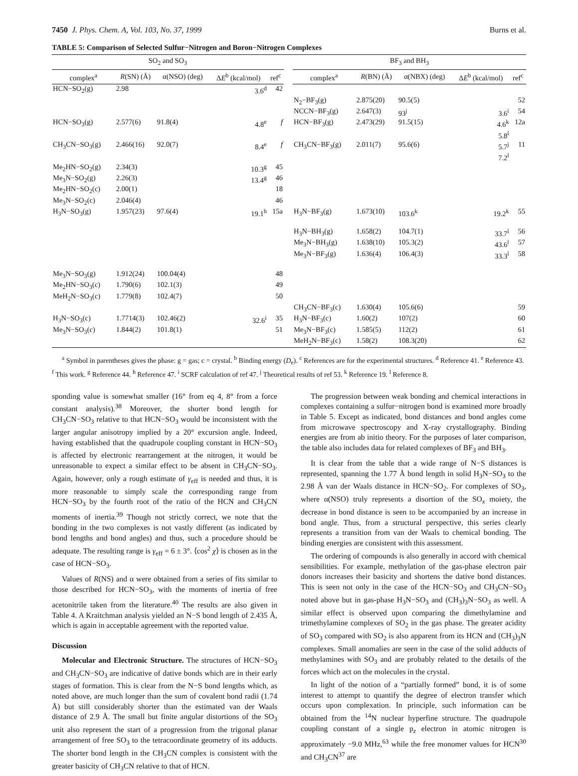7450 J. Phys. Chem. A, Vol. 103, No. 37, 1999 Burns et al.
TABLE 5: Comparison of Selected Sulfur−Nitrogen and Boron−Nitrogen Complexes
| SO<sub>2</sub> and SO<sub>3</sub> | | | | | | BF<sub>3</sub> and BH<sub>3</sub> | | | | |
| --- | --- | --- | --- | --- | --- | --- | --- | --- | --- | --- |
| complex<sup>a</sup> | R (SN) (Å) | α(NSO) (deg) | Δ E<sup>b</sup> (kcal/mol) | ref<sup>c</sup> | | complex<sup>a</sup> | R (BN) (Å) | α(NBX) (deg) | Δ E<sup>b</sup> (kcal/mol) | ref<sup>c</sup> |
| HCN−SO<sub>2</sub>(g) | 2.98 | | 3.6<sup>d</sup> | 42 | | | | | | |
| | | | | | | N<sub>2</sub>−BF<sub>3</sub>(g) | 2.875(20) | 90.5(5) | | 52 |
| | | | | | | NCCN−BF<sub>3</sub>(g) | 2.647(3) | 93<sup>j</sup> | 3.6<sup>i</sup> | 54 |
| HCN−SO<sub>3</sub>(g) | 2.577(6) | 91.8(4) | 4.8<sup>e</sup> | f | | HCN−BF<sub>3</sub>(g) | 2.473(29) | 91.5(15) | 4.6<sup>k</sup> 5.8<sup>l</sup> | 12a |
| CH<sub>3</sub>CN−SO<sub>3</sub>(g) | 2.466(16) | 92.0(7) | 8.4<sup>e</sup> | f | | CH<sub>3</sub>CN−BF<sub>3</sub>(g) | 2.011(7) | 95.6(6) | 5.7<sup>j</sup> 7.2<sup>l</sup> | 11 |
| Me<sub>2</sub>HN−SO<sub>2</sub>(g) | 2.34(3) | | 10.3<sup>g</sup> | 45 | | | | | | |
| Me<sub>3</sub>N−SO<sub>2</sub>(g) | 2.26(3) | | 13.4<sup>g</sup> | 46 | | | | | | |
| Me<sub>2</sub>HN−SO<sub>2</sub>(c) | 2.00(1) | | | 18 | | | | | | |
| Me<sub>3</sub>N−SO<sub>2</sub>(c) | 2.046(4) | | | 46 | | | | | | |
| H<sub>3</sub>N−SO<sub>3</sub>(g) | 1.957(23) | 97.6(4) | 19.1<sup>h</sup> | 15a | | H<sub>3</sub>N−BF<sub>3</sub>(g) | 1.673(10) | 103.6<sup>k</sup> | 19.2<sup>k</sup> | 55 |
| | | | | | | H<sub>3</sub>N−BH<sub>3</sub>(g) | 1.658(2) | 104.7(1) | 33.7<sup>l</sup> | 56 |
| | | | | | | Me<sub>3</sub>N−BH<sub>3</sub>(g) | 1.638(10) | 105.3(2) | 43.6<sup>l</sup> | 57 |
| | | | | | | Me<sub>3</sub>N−BF<sub>3</sub>(g) | 1.636(4) | 106.4(3) | 33.3<sup>l</sup> | 58 |
| Me<sub>3</sub>N−SO<sub>3</sub>(g) | 1.912(24) | 100.04(4) | | 48 | | | | | | |
| Me<sub>2</sub>HN−SO<sub>3</sub>(c) | 1.790(6) | 102.1(3) | | 49 | | | | | | |
| MeH<sub>2</sub>N−SO<sub>3</sub>(c) | 1.779(8) | 102.4(7) | | 50 | | | | | | |
| | | | | | | CH<sub>3</sub>CN−BF<sub>3</sub>(c) | 1.630(4) | 105.6(6) | | 59 |
| H<sub>3</sub>N−SO<sub>3</sub>(c) | 1.7714(3) | 102.46(2) | 32.6<sup>i</sup> | 35 | | H<sub>3</sub>N−BF<sub>3</sub>(c) | 1.60(2) | 107(2) | | 60 |
| Me<sub>3</sub>N−SO<sub>3</sub>(c) | 1.844(2) | 101.8(1) | | 51 | | Me<sub>3</sub>N−BF<sub>3</sub>(c) | 1.585(5) | 112(2) | | 61 |
| | | | | | | MeH<sub>2</sub>N−BF<sub>3</sub>(c) | 1.58(2) | 108.3(20) | | 62 |
<sup>a</sup> Symbol in parentheses gives the phase: g = gas; c = crystal. <sup>b</sup> Binding energy (D<sub>e</sub>). <sup>c</sup> References are for the experimental structures. <sup>d</sup> Reference 41. <sup>e</sup> Reference 43. <sup>f</sup> This work. <sup>g</sup> Reference 44. <sup>h</sup> Reference 47. <sup>i</sup> SCRF calculation of ref 47. <sup>j</sup> Theoretical results of ref 53. <sup>k</sup> Reference 19. <sup>l</sup> Reference 8.
sponding value is somewhat smaller (16° from eq 4, 8° from a force constant analysis).<sup>38</sup> Moreover, the shorter bond length for CH<sub>3</sub>CN−SO<sub>3</sub> relative to that HCN−SO<sub>3</sub> would be inconsistent with the larger angular anisotropy implied by a 20° excursion angle. Indeed, having established that the quadrupole coupling constant in HCN−SO<sub>3</sub> is affected by electronic rearrangement at the nitrogen, it would be unreasonable to expect a similar effect to be absent in CH<sub>3</sub>CN−SO<sub>3</sub>. Again, however, only a rough estimate of γ<sub>eff</sub> is needed and thus, it is more reasonable to simply scale the corresponding range from HCN−SO<sub>3</sub> by the fourth root of the ratio of the HCN and CH<sub>3</sub>CN moments of inertia.<sup>39</sup> Though not strictly correct, we note that the bonding in the two complexes is not vastly different (as indicated by bond lengths and bond angles) and thus, such a procedure should be adequate. The resulting range is γ<sub>eff</sub> = 6 ± 3°. ⟨cos<sup>2</sup> χ⟩ is chosen as in the case of HCN−SO<sub>3</sub>.
Values of R(NS) and α were obtained from a series of fits similar to those described for HCN−SO<sub>3</sub>, with the moments of inertia of free acetonitrile taken from the literature.<sup>40</sup> The results are also given in Table 4. A Kraitchman analysis yielded an N−S bond length of 2.435 Å, which is again in acceptable agreement with the reported value.
Discussion
Molecular and Electronic Structure. The structures of HCN−SO<sub>3</sub> and CH<sub>3</sub>CN−SO<sub>3</sub> are indicative of dative bonds which are in their early stages of formation. This is clear from the N−S bond lengths which, as noted above, are much longer than the sum of covalent bond radii (1.74 Å) but still considerably shorter than the estimated van der Waals distance of 2.9 Å. The small but finite angular distortions of the SO<sub>3</sub> unit also represent the start of a progression from the trigonal planar arrangement of free SO<sub>3</sub> to the tetracoordinate geometry of its adducts. The shorter bond length in the CH<sub>3</sub>CN complex is consistent with the greater basicity of CH<sub>3</sub>CN relative to that of HCN.
The progression between weak bonding and chemical interactions in complexes containing a sulfur−nitrogen bond is examined more broadly in Table 5. Except as indicated, bond distances and bond angles come from microwave spectroscopy and X-ray crystallography. Binding energies are from ab initio theory. For the purposes of later comparison, the table also includes data for related complexes of BF<sub>3</sub> and BH<sub>3</sub>.
It is clear from the table that a wide range of N−S distances is represented, spanning the 1.77 Å bond length in solid H<sub>3</sub>N−SO<sub>3</sub> to the 2.98 Å van der Waals distance in HCN−SO<sub>2</sub>. For complexes of SO<sub>3</sub>, where α(NSO) truly represents a disortion of the SO<sub>x</sub> moiety, the decrease in bond distance is seen to be accompanied by an increase in bond angle. Thus, from a structural perspective, this series clearly represents a transition from van der Waals to chemical bonding. The binding energies are consistent with this assessment.
The ordering of compounds is also generally in accord with chemical sensibilities. For example, methylation of the gas-phase electron pair donors increases their basicity and shortens the dative bond distances. This is seen not only in the case of the HCN−SO<sub>3</sub> and CH<sub>3</sub>CN−SO<sub>3</sub> noted above but in gas-phase H<sub>3</sub>N−SO<sub>3</sub> and (CH<sub>3</sub>)<sub>3</sub>N−SO<sub>3</sub> as well. A similar effect is observed upon comparing the dimethylamine and trimethylamine complexes of SO<sub>2</sub> in the gas phase. The greater acidity of SO<sub>3</sub> compared with SO<sub>2</sub> is also apparent from its HCN and (CH<sub>3</sub>)<sub>3</sub>N complexes. Small anomalies are seen in the case of the solid adducts of methylamines with SO<sub>3</sub> and are probably related to the details of the forces which act on the molecules in the crystal.
In light of the notion of a “partially formed” bond, it is of some interest to attempt to quantify the degree of electron transfer which occurs upon complexation. In principle, such information can be obtained from the <sup>14</sup>N nuclear hyperfine structure. The quadrupole coupling constant of a single p<sub>z</sub> electron in atomic nitrogen is approximately −9.0 MHz,<sup>63</sup> while the free monomer values for HCN<sup>30</sup> and CH<sub>3</sub>CN<sup>37</sup> are